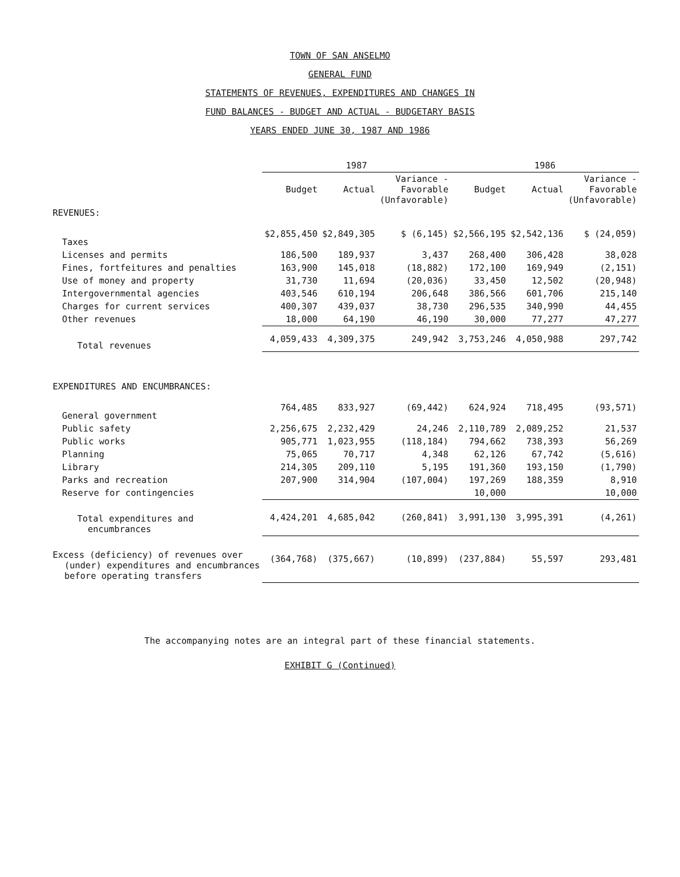TOWN OF SAN ANSELMO
GENERAL FUND
STATEMENTS OF REVENUES, EXPENDITURES AND CHANGES IN
FUND BALANCES - BUDGET AND ACTUAL - BUDGETARY BASIS
YEARS ENDED JUNE 30, 1987 AND 1986
| | 1987 | | | 1986 | | |
| --- | --- | --- | --- | --- | --- | --- |
| | Budget | Actual | Variance - Favorable (Unfavorable) | Budget | Actual | Variance - Favorable (Unfavorable) |
| REVENUES: | | | | | | |
| Taxes | $2,855,450 | $2,849,305 | $ (6,145) | $2,566,195 | $2,542,136 | $ (24,059) |
| Licenses and permits | 186,500 | 189,937 | 3,437 | 268,400 | 306,428 | 38,028 |
| Fines, fortfeitures and penalties | 163,900 | 145,018 | (18,882) | 172,100 | 169,949 | (2,151) |
| Use of money and property | 31,730 | 11,694 | (20,036) | 33,450 | 12,502 | (20,948) |
| Intergovernmental agencies | 403,546 | 610,194 | 206,648 | 386,566 | 601,706 | 215,140 |
| Charges for current services | 400,307 | 439,037 | 38,730 | 296,535 | 340,990 | 44,455 |
| Other revenues | 18,000 | 64,190 | 46,190 | 30,000 | 77,277 | 47,277 |
| Total revenues | 4,059,433 | 4,309,375 | 249,942 | 3,753,246 | 4,050,988 | 297,742 |
| EXPENDITURES AND ENCUMBRANCES: | | | | | | |
| General government | 764,485 | 833,927 | (69,442) | 624,924 | 718,495 | (93,571) |
| Public safety | 2,256,675 | 2,232,429 | 24,246 | 2,110,789 | 2,089,252 | 21,537 |
| Public works | 905,771 | 1,023,955 | (118,184) | 794,662 | 738,393 | 56,269 |
| Planning | 75,065 | 70,717 | 4,348 | 62,126 | 67,742 | (5,616) |
| Library | 214,305 | 209,110 | 5,195 | 191,360 | 193,150 | (1,790) |
| Parks and recreation | 207,900 | 314,904 | (107,004) | 197,269 | 188,359 | 8,910 |
| Reserve for contingencies | | | | 10,000 | | 10,000 |
| Total expenditures and encumbrances | 4,424,201 | 4,685,042 | (260,841) | 3,991,130 | 3,995,391 | (4,261) |
| Excess (deficiency) of revenues over (under) expenditures and encumbrances before operating transfers | (364,768) | (375,667) | (10,899) | (237,884) | 55,597 | 293,481 |
The accompanying notes are an integral part of these financial statements.
EXHIBIT G (Continued)